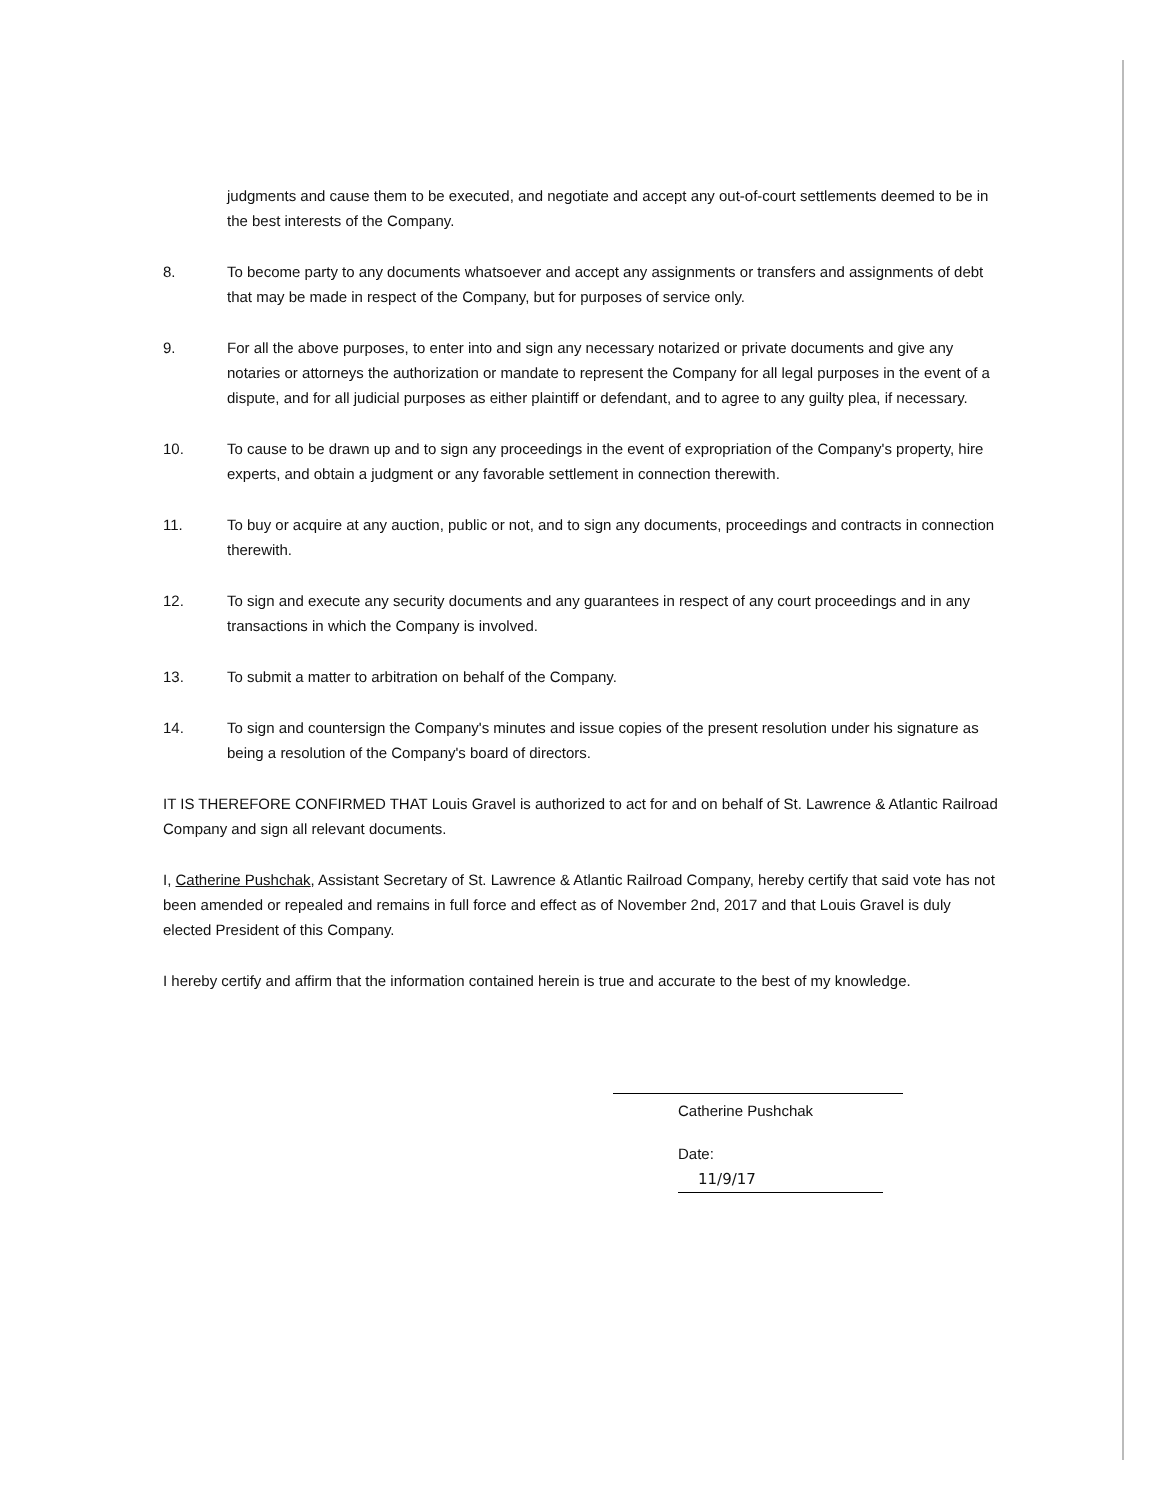judgments and cause them to be executed, and negotiate and accept any out-of-court settlements deemed to be in the best interests of the Company.
8. To become party to any documents whatsoever and accept any assignments or transfers and assignments of debt that may be made in respect of the Company, but for purposes of service only.
9. For all the above purposes, to enter into and sign any necessary notarized or private documents and give any notaries or attorneys the authorization or mandate to represent the Company for all legal purposes in the event of a dispute, and for all judicial purposes as either plaintiff or defendant, and to agree to any guilty plea, if necessary.
10. To cause to be drawn up and to sign any proceedings in the event of expropriation of the Company's property, hire experts, and obtain a judgment or any favorable settlement in connection therewith.
11. To buy or acquire at any auction, public or not, and to sign any documents, proceedings and contracts in connection therewith.
12. To sign and execute any security documents and any guarantees in respect of any court proceedings and in any transactions in which the Company is involved.
13. To submit a matter to arbitration on behalf of the Company.
14. To sign and countersign the Company's minutes and issue copies of the present resolution under his signature as being a resolution of the Company's board of directors.
IT IS THEREFORE CONFIRMED THAT Louis Gravel is authorized to act for and on behalf of St. Lawrence & Atlantic Railroad Company and sign all relevant documents.
I, Catherine Pushchak, Assistant Secretary of St. Lawrence & Atlantic Railroad Company, hereby certify that said vote has not been amended or repealed and remains in full force and effect as of November 2nd, 2017 and that Louis Gravel is duly elected President of this Company.
I hereby certify and affirm that the information contained herein is true and accurate to the best of my knowledge.
Catherine Pushchak
Date: 11/9/17